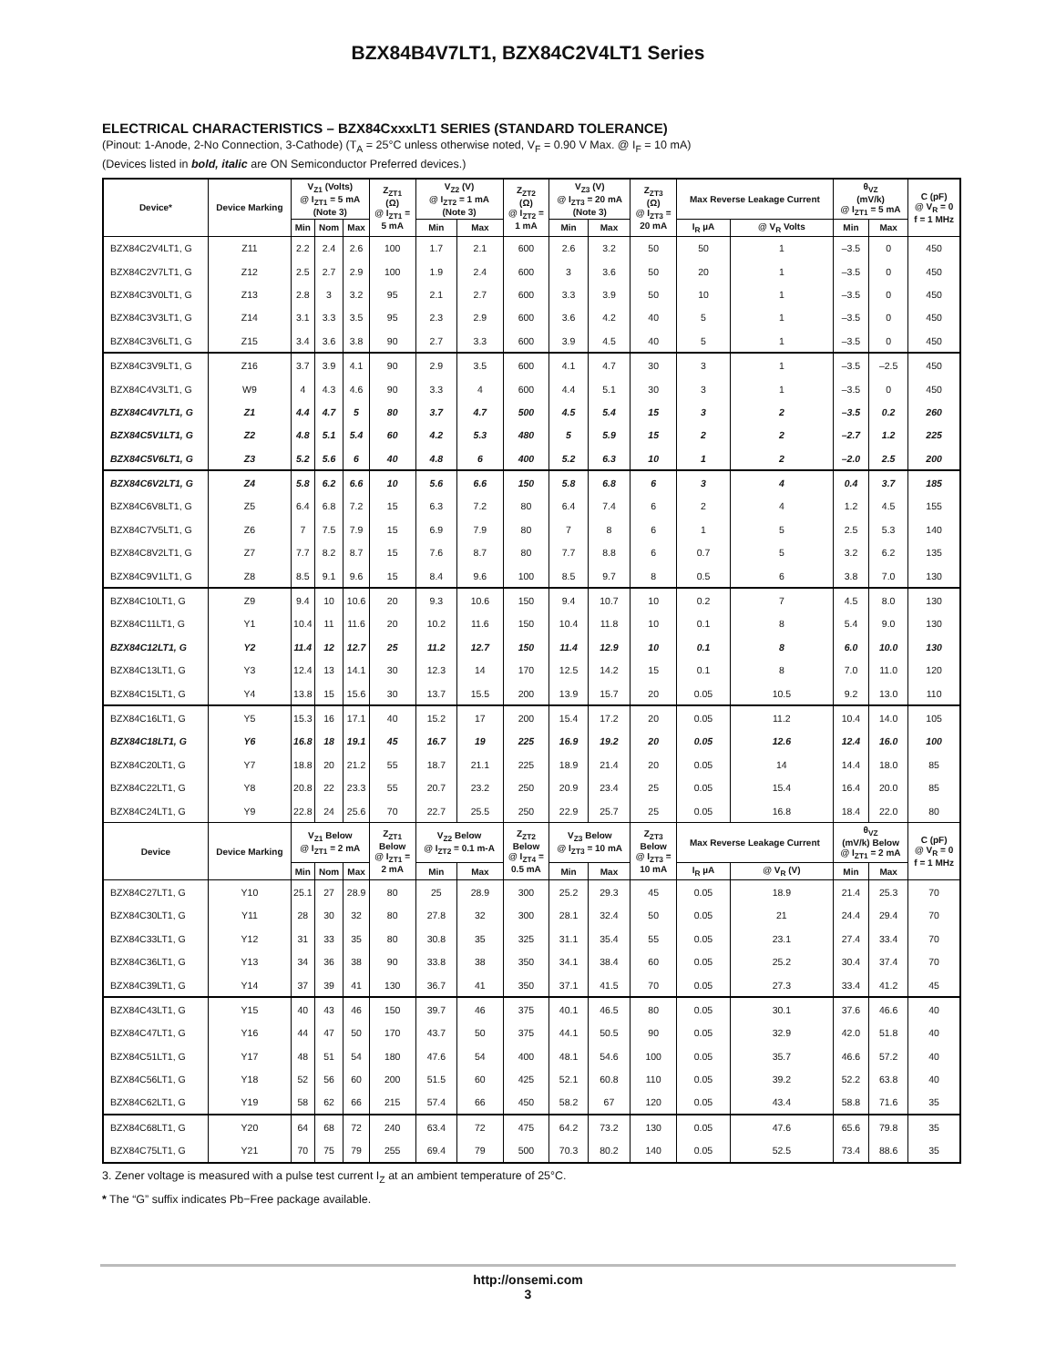BZX84B4V7LT1, BZX84C2V4LT1 Series
ELECTRICAL CHARACTERISTICS – BZX84CxxxLT1 SERIES (STANDARD TOLERANCE)
(Pinout: 1-Anode, 2-No Connection, 3-Cathode) (T<sub>A</sub> = 25°C unless otherwise noted, V<sub>F</sub> = 0.90 V Max. @ I<sub>F</sub> = 10 mA)
(Devices listed in bold, italic are ON Semiconductor Preferred devices.)
| Device* | Device Marking | V<sub>Z1</sub> (Volts) @ I<sub>ZT1</sub> = 5 mA (Note 3) | | | Z<sub>ZT1</sub> (Ω) @ I<sub>ZT1</sub> = 5 mA | V<sub>Z2</sub> (V) @ I<sub>ZT2</sub> = 1 mA (Note 3) | | Z<sub>ZT2</sub> (Ω) @ I<sub>ZT2</sub> = 1 mA | V<sub>Z3</sub> (V) @ I<sub>ZT3</sub> = 20 mA (Note 3) | | Z<sub>ZT3</sub> (Ω) @ I<sub>ZT3</sub> = 20 mA | Max Reverse Leakage Current | | θ<sub>VZ</sub> (mV/k) @ I<sub>ZT1</sub> = 5 mA | | C (pF) @ V<sub>R</sub> = 0 f = 1 MHz |
| --- | --- | --- | --- | --- | --- | --- | --- | --- | --- | --- | --- | --- | --- | --- | --- | --- |
| | | Min | Nom | Max | | Min | Max | | Min | Max | | I<sub>R</sub> µA | @ V<sub>R</sub> Volts | Min | Max | |
| BZX84C2V4LT1, G | Z11 | 2.2 | 2.4 | 2.6 | 100 | 1.7 | 2.1 | 600 | 2.6 | 3.2 | 50 | 50 | 1 | –3.5 | 0 | 450 |
| BZX84C2V7LT1, G | Z12 | 2.5 | 2.7 | 2.9 | 100 | 1.9 | 2.4 | 600 | 3 | 3.6 | 50 | 20 | 1 | –3.5 | 0 | 450 |
| BZX84C3V0LT1, G | Z13 | 2.8 | 3 | 3.2 | 95 | 2.1 | 2.7 | 600 | 3.3 | 3.9 | 50 | 10 | 1 | –3.5 | 0 | 450 |
| BZX84C3V3LT1, G | Z14 | 3.1 | 3.3 | 3.5 | 95 | 2.3 | 2.9 | 600 | 3.6 | 4.2 | 40 | 5 | 1 | –3.5 | 0 | 450 |
| BZX84C3V6LT1, G | Z15 | 3.4 | 3.6 | 3.8 | 90 | 2.7 | 3.3 | 600 | 3.9 | 4.5 | 40 | 5 | 1 | –3.5 | 0 | 450 |
| BZX84C3V9LT1, G | Z16 | 3.7 | 3.9 | 4.1 | 90 | 2.9 | 3.5 | 600 | 4.1 | 4.7 | 30 | 3 | 1 | –3.5 | –2.5 | 450 |
| BZX84C4V3LT1, G | W9 | 4 | 4.3 | 4.6 | 90 | 3.3 | 4 | 600 | 4.4 | 5.1 | 30 | 3 | 1 | –3.5 | 0 | 450 |
| BZX84C4V7LT1, G | Z1 | 4.4 | 4.7 | 5 | 80 | 3.7 | 4.7 | 500 | 4.5 | 5.4 | 15 | 3 | 2 | –3.5 | 0.2 | 260 |
| BZX84C5V1LT1, G | Z2 | 4.8 | 5.1 | 5.4 | 60 | 4.2 | 5.3 | 480 | 5 | 5.9 | 15 | 2 | 2 | –2.7 | 1.2 | 225 |
| BZX84C5V6LT1, G | Z3 | 5.2 | 5.6 | 6 | 40 | 4.8 | 6 | 400 | 5.2 | 6.3 | 10 | 1 | 2 | –2.0 | 2.5 | 200 |
| BZX84C6V2LT1, G | Z4 | 5.8 | 6.2 | 6.6 | 10 | 5.6 | 6.6 | 150 | 5.8 | 6.8 | 6 | 3 | 4 | 0.4 | 3.7 | 185 |
| BZX84C6V8LT1, G | Z5 | 6.4 | 6.8 | 7.2 | 15 | 6.3 | 7.2 | 80 | 6.4 | 7.4 | 6 | 2 | 4 | 1.2 | 4.5 | 155 |
| BZX84C7V5LT1, G | Z6 | 7 | 7.5 | 7.9 | 15 | 6.9 | 7.9 | 80 | 7 | 8 | 6 | 1 | 5 | 2.5 | 5.3 | 140 |
| BZX84C8V2LT1, G | Z7 | 7.7 | 8.2 | 8.7 | 15 | 7.6 | 8.7 | 80 | 7.7 | 8.8 | 6 | 0.7 | 5 | 3.2 | 6.2 | 135 |
| BZX84C9V1LT1, G | Z8 | 8.5 | 9.1 | 9.6 | 15 | 8.4 | 9.6 | 100 | 8.5 | 9.7 | 8 | 0.5 | 6 | 3.8 | 7.0 | 130 |
| BZX84C10LT1, G | Z9 | 9.4 | 10 | 10.6 | 20 | 9.3 | 10.6 | 150 | 9.4 | 10.7 | 10 | 0.2 | 7 | 4.5 | 8.0 | 130 |
| BZX84C11LT1, G | Y1 | 10.4 | 11 | 11.6 | 20 | 10.2 | 11.6 | 150 | 10.4 | 11.8 | 10 | 0.1 | 8 | 5.4 | 9.0 | 130 |
| BZX84C12LT1, G | Y2 | 11.4 | 12 | 12.7 | 25 | 11.2 | 12.7 | 150 | 11.4 | 12.9 | 10 | 0.1 | 8 | 6.0 | 10.0 | 130 |
| BZX84C13LT1, G | Y3 | 12.4 | 13 | 14.1 | 30 | 12.3 | 14 | 170 | 12.5 | 14.2 | 15 | 0.1 | 8 | 7.0 | 11.0 | 120 |
| BZX84C15LT1, G | Y4 | 13.8 | 15 | 15.6 | 30 | 13.7 | 15.5 | 200 | 13.9 | 15.7 | 20 | 0.05 | 10.5 | 9.2 | 13.0 | 110 |
| BZX84C16LT1, G | Y5 | 15.3 | 16 | 17.1 | 40 | 15.2 | 17 | 200 | 15.4 | 17.2 | 20 | 0.05 | 11.2 | 10.4 | 14.0 | 105 |
| BZX84C18LT1, G | Y6 | 16.8 | 18 | 19.1 | 45 | 16.7 | 19 | 225 | 16.9 | 19.2 | 20 | 0.05 | 12.6 | 12.4 | 16.0 | 100 |
| BZX84C20LT1, G | Y7 | 18.8 | 20 | 21.2 | 55 | 18.7 | 21.1 | 225 | 18.9 | 21.4 | 20 | 0.05 | 14 | 14.4 | 18.0 | 85 |
| BZX84C22LT1, G | Y8 | 20.8 | 22 | 23.3 | 55 | 20.7 | 23.2 | 250 | 20.9 | 23.4 | 25 | 0.05 | 15.4 | 16.4 | 20.0 | 85 |
| BZX84C24LT1, G | Y9 | 22.8 | 24 | 25.6 | 70 | 22.7 | 25.5 | 250 | 22.9 | 25.7 | 25 | 0.05 | 16.8 | 18.4 | 22.0 | 80 |
| Device | Device Marking | V<sub>Z1</sub> Below @ I<sub>ZT1</sub> = 2 mA | | | Z<sub>ZT1</sub> Below @ I<sub>ZT1</sub> = 2 mA | V<sub>Z2</sub> Below @ I<sub>ZT2</sub> = 0.1 m-A | | Z<sub>ZT2</sub> Below @ I<sub>ZT4</sub> = 0.5 mA | V<sub>Z3</sub> Below @ I<sub>ZT3</sub> = 10 mA | | Z<sub>ZT3</sub> Below @ I<sub>ZT3</sub> = 10 mA | Max Reverse Leakage Current | | θ<sub>VZ</sub> (mV/k) Below @ I<sub>ZT1</sub> = 2 mA | | C (pF) @ V<sub>R</sub> = 0 f = 1 MHz |
| | | Min | Nom | Max | | Min | Max | | Min | Max | | I<sub>R</sub> µA | @ V<sub>R</sub> (V) | Min | Max | |
| BZX84C27LT1, G | Y10 | 25.1 | 27 | 28.9 | 80 | 25 | 28.9 | 300 | 25.2 | 29.3 | 45 | 0.05 | 18.9 | 21.4 | 25.3 | 70 |
| BZX84C30LT1, G | Y11 | 28 | 30 | 32 | 80 | 27.8 | 32 | 300 | 28.1 | 32.4 | 50 | 0.05 | 21 | 24.4 | 29.4 | 70 |
| BZX84C33LT1, G | Y12 | 31 | 33 | 35 | 80 | 30.8 | 35 | 325 | 31.1 | 35.4 | 55 | 0.05 | 23.1 | 27.4 | 33.4 | 70 |
| BZX84C36LT1, G | Y13 | 34 | 36 | 38 | 90 | 33.8 | 38 | 350 | 34.1 | 38.4 | 60 | 0.05 | 25.2 | 30.4 | 37.4 | 70 |
| BZX84C39LT1, G | Y14 | 37 | 39 | 41 | 130 | 36.7 | 41 | 350 | 37.1 | 41.5 | 70 | 0.05 | 27.3 | 33.4 | 41.2 | 45 |
| BZX84C43LT1, G | Y15 | 40 | 43 | 46 | 150 | 39.7 | 46 | 375 | 40.1 | 46.5 | 80 | 0.05 | 30.1 | 37.6 | 46.6 | 40 |
| BZX84C47LT1, G | Y16 | 44 | 47 | 50 | 170 | 43.7 | 50 | 375 | 44.1 | 50.5 | 90 | 0.05 | 32.9 | 42.0 | 51.8 | 40 |
| BZX84C51LT1, G | Y17 | 48 | 51 | 54 | 180 | 47.6 | 54 | 400 | 48.1 | 54.6 | 100 | 0.05 | 35.7 | 46.6 | 57.2 | 40 |
| BZX84C56LT1, G | Y18 | 52 | 56 | 60 | 200 | 51.5 | 60 | 425 | 52.1 | 60.8 | 110 | 0.05 | 39.2 | 52.2 | 63.8 | 40 |
| BZX84C62LT1, G | Y19 | 58 | 62 | 66 | 215 | 57.4 | 66 | 450 | 58.2 | 67 | 120 | 0.05 | 43.4 | 58.8 | 71.6 | 35 |
| BZX84C68LT1, G | Y20 | 64 | 68 | 72 | 240 | 63.4 | 72 | 475 | 64.2 | 73.2 | 130 | 0.05 | 47.6 | 65.6 | 79.8 | 35 |
| BZX84C75LT1, G | Y21 | 70 | 75 | 79 | 255 | 69.4 | 79 | 500 | 70.3 | 80.2 | 140 | 0.05 | 52.5 | 73.4 | 88.6 | 35 |
3. Zener voltage is measured with a pulse test current I<sub>Z</sub> at an ambient temperature of 25°C.
* The “G” suffix indicates Pb−Free package available.
http://onsemi.com
3